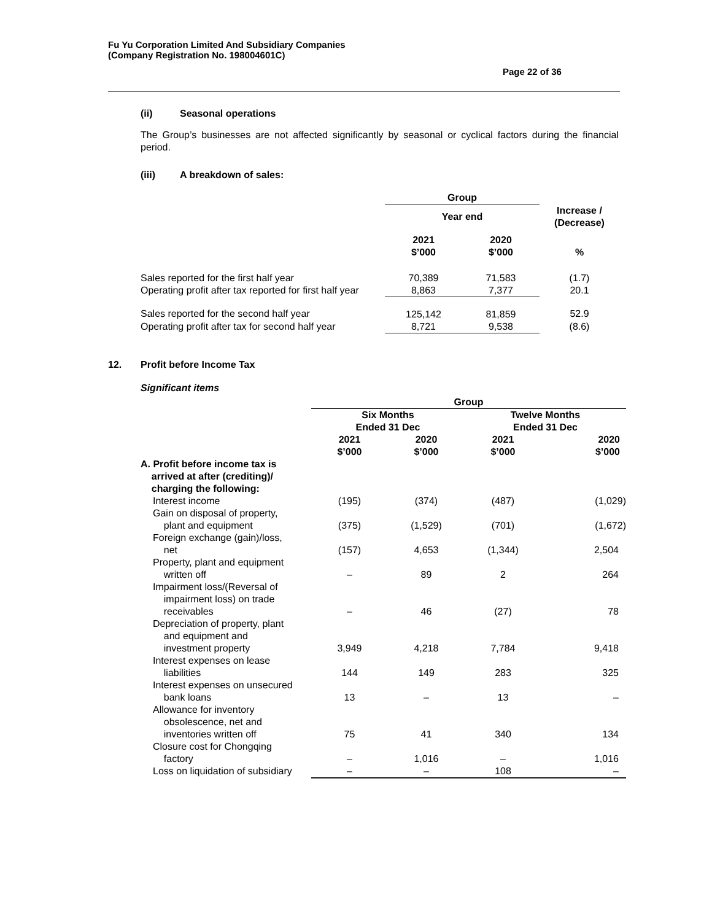Fu Yu Corporation Limited And Subsidiary Companies
(Company Registration No. 198004601C)
Page 22 of 36
(ii) Seasonal operations
The Group’s businesses are not affected significantly by seasonal or cyclical factors during the financial period.
(iii) A breakdown of sales:
| | Group | | |
| | Year end | | Increase / (Decrease) |
| | 2021 $’000 | 2020 $’000 | % |
| Sales reported for the first half year | 70,389 | 71,583 | (1.7) |
| Operating profit after tax reported for first half year | 8,863 | 7,377 | 20.1 |
| Sales reported for the second half year | 125,142 | 81,859 | 52.9 |
| Operating profit after tax for second half year | 8,721 | 9,538 | (8.6) |
12. Profit before Income Tax
Significant items
| | Group | | | |
| | Six Months Ended 31 Dec | | Twelve Months Ended 31 Dec | |
| | 2021 $’000 | 2020 $’000 | 2021 $’000 | 2020 $’000 |
| A. Profit before income tax is arrived at after (crediting)/ charging the following: | | | | |
| Interest income | (195) | (374) | (487) | (1,029) |
| Gain on disposal of property, plant and equipment | (375) | (1,529) | (701) | (1,672) |
| Foreign exchange (gain)/loss, net | (157) | 4,653 | (1,344) | 2,504 |
| Property, plant and equipment written off | – | 89 | 2 | 264 |
| Impairment loss/(Reversal of impairment loss) on trade receivables | – | 46 | (27) | 78 |
| Depreciation of property, plant and equipment and investment property | 3,949 | 4,218 | 7,784 | 9,418 |
| Interest expenses on lease liabilities | 144 | 149 | 283 | 325 |
| Interest expenses on unsecured bank loans | 13 | – | 13 | – |
| Allowance for inventory obsolescence, net and inventories written off | 75 | 41 | 340 | 134 |
| Closure cost for Chongqing factory | – | 1,016 | – | 1,016 |
| Loss on liquidation of subsidiary | – | – | 108 | – |